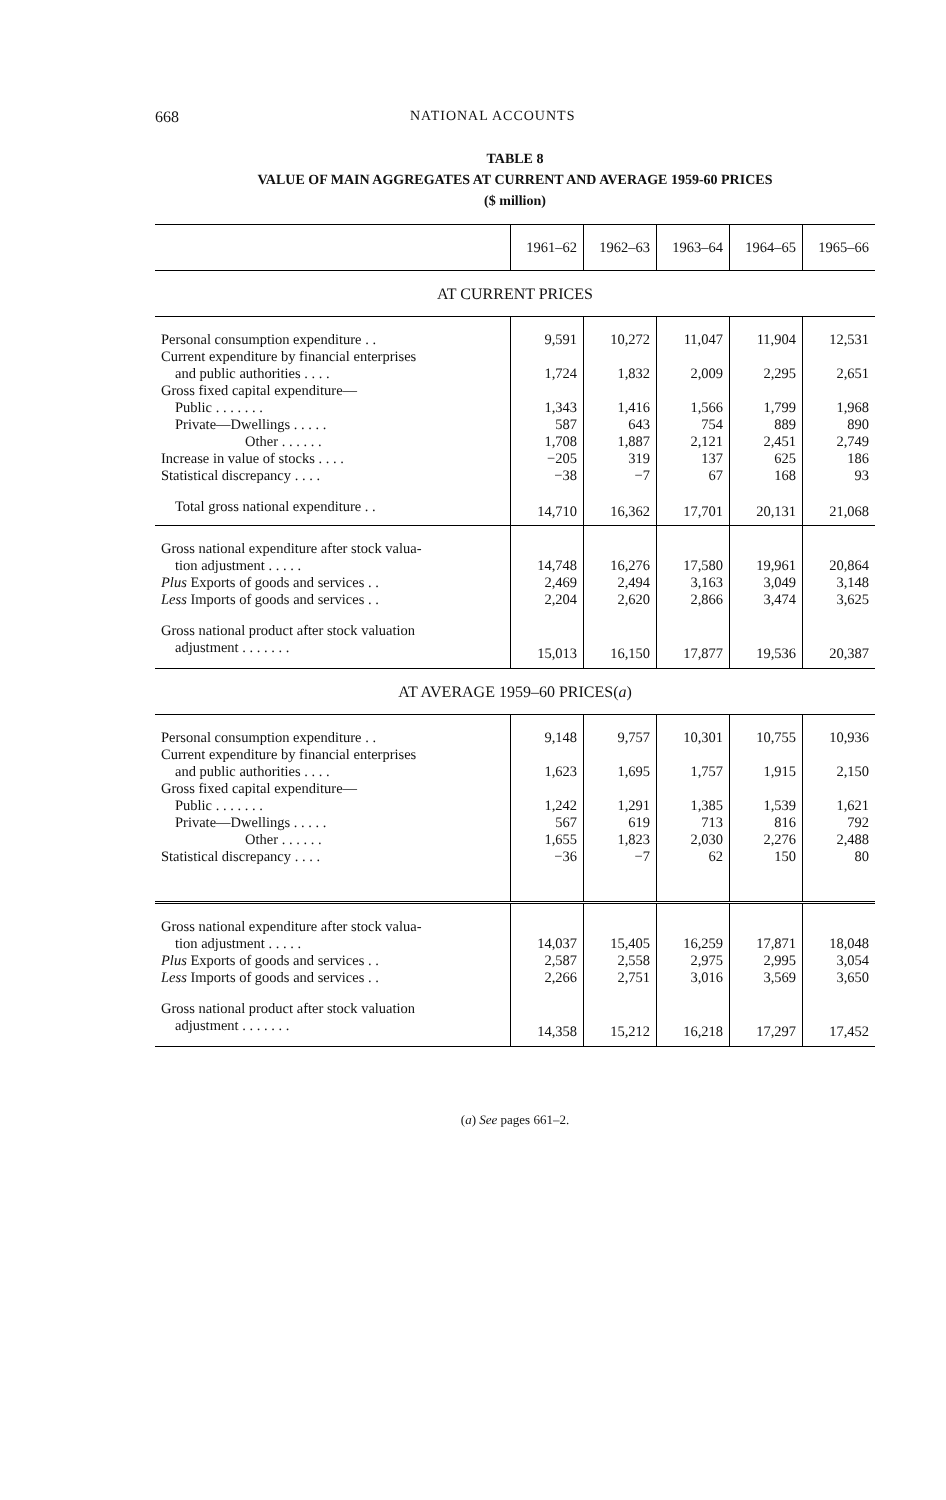668 NATIONAL ACCOUNTS
TABLE 8
VALUE OF MAIN AGGREGATES AT CURRENT AND AVERAGE 1959-60 PRICES
($ million)
| | 1961–62 | 1962–63 | 1963–64 | 1964–65 | 1965–66 |
| --- | --- | --- | --- | --- | --- |
| AT CURRENT PRICES | | | | | |
| Personal consumption expenditure . . | 9,591 | 10,272 | 11,047 | 11,904 | 12,531 |
| Current expenditure by financial enterprises | | | | | |
| and public authorities . . . . | 1,724 | 1,832 | 2,009 | 2,295 | 2,651 |
| Gross fixed capital expenditure— | | | | | |
| Public . . . . . . . | 1,343 | 1,416 | 1,566 | 1,799 | 1,968 |
| Private—Dwellings . . . . . | 587 | 643 | 754 | 889 | 890 |
| Other . . . . . . | 1,708 | 1,887 | 2,121 | 2,451 | 2,749 |
| Increase in value of stocks . . . . | −205 | 319 | 137 | 625 | 186 |
| Statistical discrepancy . . . . | −38 | −7 | 67 | 168 | 93 |
| Total gross national expenditure . . | 14,710 | 16,362 | 17,701 | 20,131 | 21,068 |
| Gross national expenditure after stock valua- | | | | | |
| tion adjustment . . . . . | 14,748 | 16,276 | 17,580 | 19,961 | 20,864 |
| Plus Exports of goods and services . . | 2,469 | 2,494 | 3,163 | 3,049 | 3,148 |
| Less Imports of goods and services . . | 2,204 | 2,620 | 2,866 | 3,474 | 3,625 |
| Gross national product after stock valuation | | | | | |
| adjustment . . . . . . . | 15,013 | 16,150 | 17,877 | 19,536 | 20,387 |
| AT AVERAGE 1959–60 PRICES( a ) | | | | | |
| Personal consumption expenditure . . | 9,148 | 9,757 | 10,301 | 10,755 | 10,936 |
| Current expenditure by financial enterprises | | | | | |
| and public authorities . . . . | 1,623 | 1,695 | 1,757 | 1,915 | 2,150 |
| Gross fixed capital expenditure— | | | | | |
| Public . . . . . . . | 1,242 | 1,291 | 1,385 | 1,539 | 1,621 |
| Private—Dwellings . . . . . | 567 | 619 | 713 | 816 | 792 |
| Other . . . . . . | 1,655 | 1,823 | 2,030 | 2,276 | 2,488 |
| Statistical discrepancy . . . . | −36 | −7 | 62 | 150 | 80 |
| Gross national expenditure after stock valua- | | | | | |
| tion adjustment . . . . . | 14,037 | 15,405 | 16,259 | 17,871 | 18,048 |
| Plus Exports of goods and services . . | 2,587 | 2,558 | 2,975 | 2,995 | 3,054 |
| Less Imports of goods and services . . | 2,266 | 2,751 | 3,016 | 3,569 | 3,650 |
| Gross national product after stock valuation | | | | | |
| adjustment . . . . . . . | 14,358 | 15,212 | 16,218 | 17,297 | 17,452 |
(a) See pages 661–2.